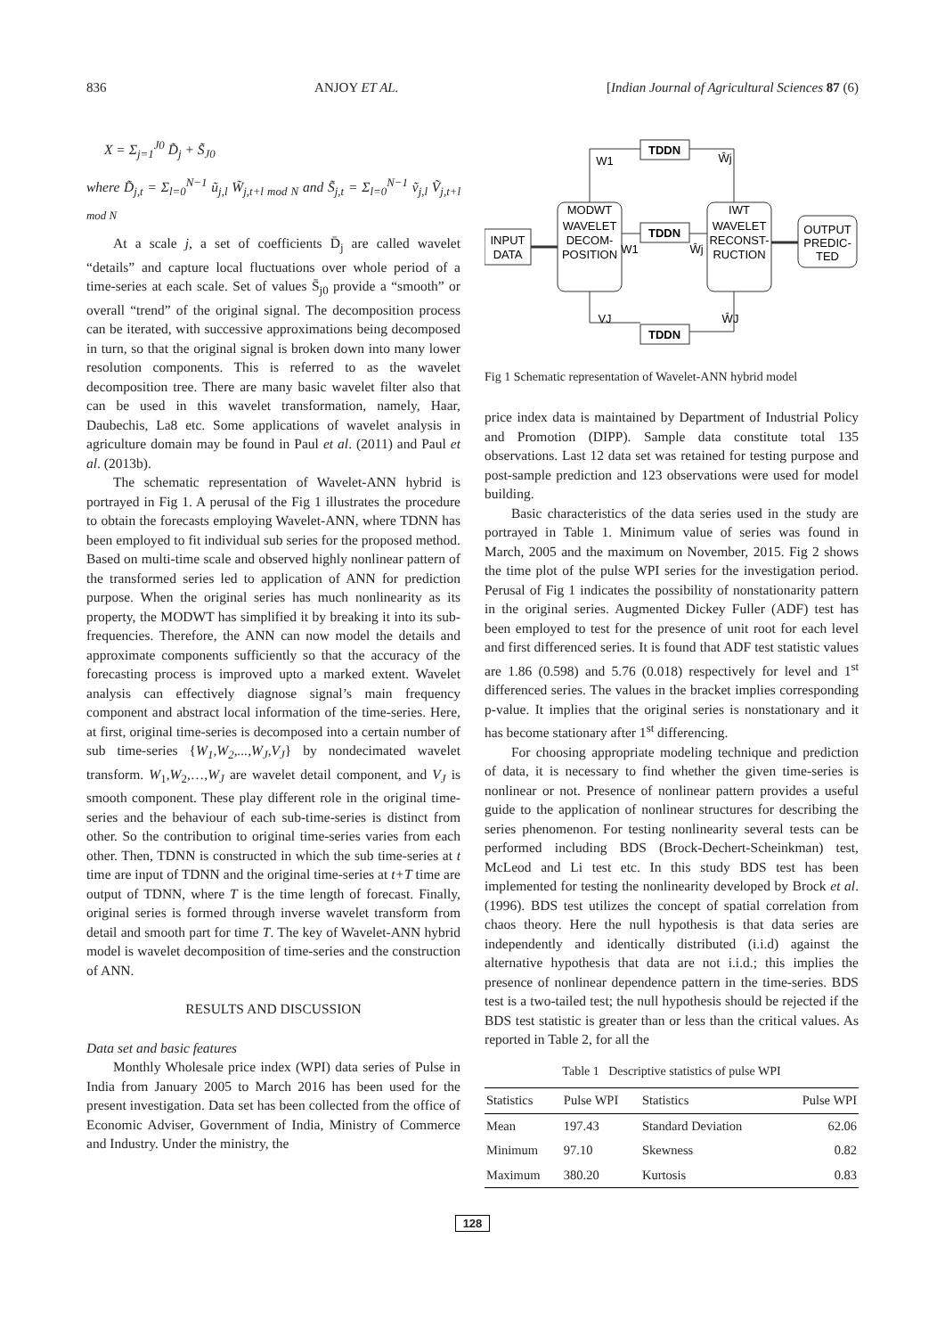836 ANJOY ET AL. [Indian Journal of Agricultural Sciences 87 (6)
X = Σ<sub>j=1</sub><sup>J0</sup> D̃<sub>j</sub> + S̃<sub>J0</sub>
where D̃<sub>j,t</sub> = Σ<sub>l=0</sub><sup>N−1</sup> ũ<sub>j,l</sub> W̃<sub>j,t+l mod N</sub> and S̃<sub>j,t</sub> = Σ<sub>l=0</sub><sup>N−1</sup> ṽ<sub>j,l</sub> Ṽ<sub>j,t+l mod N</sub>
At a scale j, a set of coefficients D̄<sub>j</sub> are called wavelet “details” and capture local fluctuations over whole period of a time-series at each scale. Set of values S̄<sub>j0</sub> provide a “smooth” or overall “trend” of the original signal. The decomposition process can be iterated, with successive approximations being decomposed in turn, so that the original signal is broken down into many lower resolution components. This is referred to as the wavelet decomposition tree. There are many basic wavelet filter also that can be used in this wavelet transformation, namely, Haar, Daubechis, La8 etc. Some applications of wavelet analysis in agriculture domain may be found in Paul et al. (2011) and Paul et al. (2013b).
The schematic representation of Wavelet-ANN hybrid is portrayed in Fig 1. A perusal of the Fig 1 illustrates the procedure to obtain the forecasts employing Wavelet-ANN, where TDNN has been employed to fit individual sub series for the proposed method. Based on multi-time scale and observed highly nonlinear pattern of the transformed series led to application of ANN for prediction purpose. When the original series has much nonlinearity as its property, the MODWT has simplified it by breaking it into its sub-frequencies. Therefore, the ANN can now model the details and approximate components sufficiently so that the accuracy of the forecasting process is improved upto a marked extent. Wavelet analysis can effectively diagnose signal’s main frequency component and abstract local information of the time-series. Here, at first, original time-series is decomposed into a certain number of sub time-series {W<sub>1</sub>,W<sub>2</sub>,...,W<sub>J</sub>,V<sub>J</sub>} by nondecimated wavelet transform. W<sub>1</sub>,W<sub>2</sub>,…,W<sub>J</sub> are wavelet detail component, and V<sub>J</sub> is smooth component. These play different role in the original time-series and the behaviour of each sub-time-series is distinct from other. So the contribution to original time-series varies from each other. Then, TDNN is constructed in which the sub time-series at t time are input of TDNN and the original time-series at t+T time are output of TDNN, where T is the time length of forecast. Finally, original series is formed through inverse wavelet transform from detail and smooth part for time T. The key of Wavelet-ANN hybrid model is wavelet decomposition of time-series and the construction of ANN.
RESULTS AND DISCUSSION
Data set and basic features
Monthly Wholesale price index (WPI) data series of Pulse in India from January 2005 to March 2016 has been used for the present investigation. Data set has been collected from the office of Economic Adviser, Government of India, Ministry of Commerce and Industry. Under the ministry, the
INPUT
DATA
MODWT
WAVELET
DECOM-
POSITION
IWT
WAVELET
RECONST-
RUCTION
OUTPUT
PREDIC-
TED
TDDN
TDDN
TDDN
W1
Ŵj
W1
Ŵj
VJ
ŴJ
Fig 1 Schematic representation of Wavelet-ANN hybrid model
price index data is maintained by Department of Industrial Policy and Promotion (DIPP). Sample data constitute total 135 observations. Last 12 data set was retained for testing purpose and post-sample prediction and 123 observations were used for model building.
Basic characteristics of the data series used in the study are portrayed in Table 1. Minimum value of series was found in March, 2005 and the maximum on November, 2015. Fig 2 shows the time plot of the pulse WPI series for the investigation period. Perusal of Fig 1 indicates the possibility of nonstationarity pattern in the original series. Augmented Dickey Fuller (ADF) test has been employed to test for the presence of unit root for each level and first differenced series. It is found that ADF test statistic values are 1.86 (0.598) and 5.76 (0.018) respectively for level and 1<sup>st</sup> differenced series. The values in the bracket implies corresponding p-value. It implies that the original series is nonstationary and it has become stationary after 1<sup>st</sup> differencing.
For choosing appropriate modeling technique and prediction of data, it is necessary to find whether the given time-series is nonlinear or not. Presence of nonlinear pattern provides a useful guide to the application of nonlinear structures for describing the series phenomenon. For testing nonlinearity several tests can be performed including BDS (Brock-Dechert-Scheinkman) test, McLeod and Li test etc. In this study BDS test has been implemented for testing the nonlinearity developed by Brock et al. (1996). BDS test utilizes the concept of spatial correlation from chaos theory. Here the null hypothesis is that data series are independently and identically distributed (i.i.d) against the alternative hypothesis that data are not i.i.d.; this implies the presence of nonlinear dependence pattern in the time-series. BDS test is a two-tailed test; the null hypothesis should be rejected if the BDS test statistic is greater than or less than the critical values. As reported in Table 2, for all the
Table 1 Descriptive statistics of pulse WPI
| Statistics | Pulse WPI | Statistics | Pulse WPI |
| --- | --- | --- | --- |
| Mean | 197.43 | Standard Deviation | 62.06 |
| Minimum | 97.10 | Skewness | 0.82 |
| Maximum | 380.20 | Kurtosis | 0.83 |
128